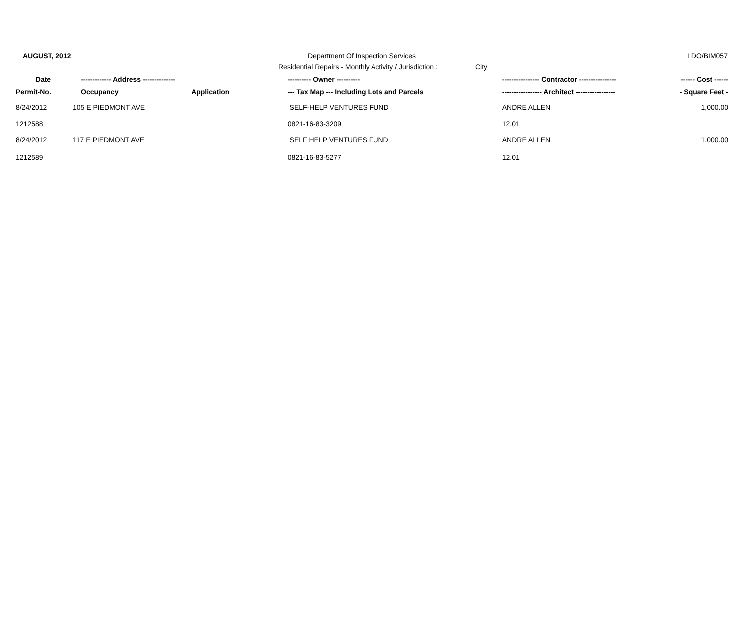AUGUST, 2012 Department Of Inspection Services LDO/BIM057
Residential Repairs - Monthly Activity / Jurisdiction :
City
| Date | ------------- Address -------------- | | ---------- Owner ---------- | ---------------- Contractor ---------------- | ------ Cost ------ |
| --- | --- | --- | --- | --- | --- |
| Permit-No. | Occupancy | Application | --- Tax Map --- Including Lots and Parcels | ----------------- Architect ----------------- | - Square Feet - |
| 8/24/2012 | 105 E PIEDMONT AVE | | SELF-HELP VENTURES FUND | ANDRE ALLEN | 1,000.00 |
| 1212588 | | | 0821-16-83-3209 | 12.01 | |
| 8/24/2012 | 117 E PIEDMONT AVE | | SELF HELP VENTURES FUND | ANDRE ALLEN | 1,000.00 |
| 1212589 | | | 0821-16-83-5277 | 12.01 | |